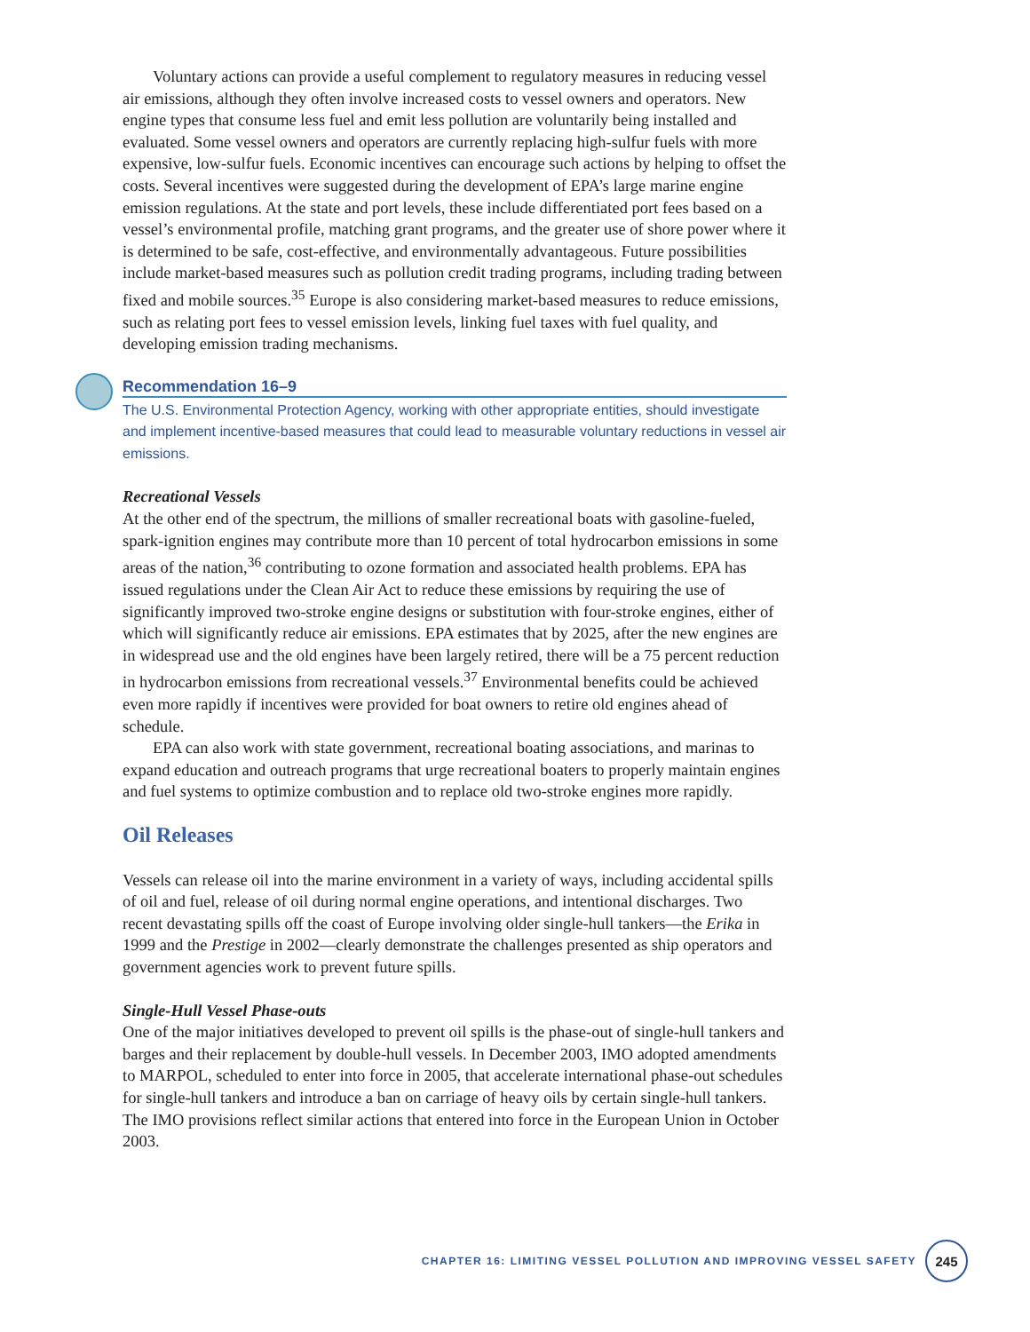Voluntary actions can provide a useful complement to regulatory measures in reducing vessel air emissions, although they often involve increased costs to vessel owners and operators. New engine types that consume less fuel and emit less pollution are voluntarily being installed and evaluated. Some vessel owners and operators are currently replacing high-sulfur fuels with more expensive, low-sulfur fuels. Economic incentives can encourage such actions by helping to offset the costs. Several incentives were suggested during the development of EPA’s large marine engine emission regulations. At the state and port levels, these include differentiated port fees based on a vessel’s environmental profile, matching grant programs, and the greater use of shore power where it is determined to be safe, cost-effective, and environmentally advantageous. Future possibilities include market-based measures such as pollution credit trading programs, including trading between fixed and mobile sources.<sup>35</sup> Europe is also considering market-based measures to reduce emissions, such as relating port fees to vessel emission levels, linking fuel taxes with fuel quality, and developing emission trading mechanisms.
Recommendation 16–9
The U.S. Environmental Protection Agency, working with other appropriate entities, should investigate and implement incentive-based measures that could lead to measurable voluntary reductions in vessel air emissions.
Recreational Vessels
At the other end of the spectrum, the millions of smaller recreational boats with gasoline-fueled, spark-ignition engines may contribute more than 10 percent of total hydrocarbon emissions in some areas of the nation,<sup>36</sup> contributing to ozone formation and associated health problems. EPA has issued regulations under the Clean Air Act to reduce these emissions by requiring the use of significantly improved two-stroke engine designs or substitution with four-stroke engines, either of which will significantly reduce air emissions. EPA estimates that by 2025, after the new engines are in widespread use and the old engines have been largely retired, there will be a 75 percent reduction in hydrocarbon emissions from recreational vessels.<sup>37</sup> Environmental benefits could be achieved even more rapidly if incentives were provided for boat owners to retire old engines ahead of schedule.
EPA can also work with state government, recreational boating associations, and marinas to expand education and outreach programs that urge recreational boaters to properly maintain engines and fuel systems to optimize combustion and to replace old two-stroke engines more rapidly.
Oil Releases
Vessels can release oil into the marine environment in a variety of ways, including accidental spills of oil and fuel, release of oil during normal engine operations, and intentional discharges. Two recent devastating spills off the coast of Europe involving older single-hull tankers—the Erika in 1999 and the Prestige in 2002—clearly demonstrate the challenges presented as ship operators and government agencies work to prevent future spills.
Single-Hull Vessel Phase-outs
One of the major initiatives developed to prevent oil spills is the phase-out of single-hull tankers and barges and their replacement by double-hull vessels. In December 2003, IMO adopted amendments to MARPOL, scheduled to enter into force in 2005, that accelerate international phase-out schedules for single-hull tankers and introduce a ban on carriage of heavy oils by certain single-hull tankers. The IMO provisions reflect similar actions that entered into force in the European Union in October 2003.
CHAPTER 16: LIMITING VESSEL POLLUTION AND IMPROVING VESSEL SAFETY
245